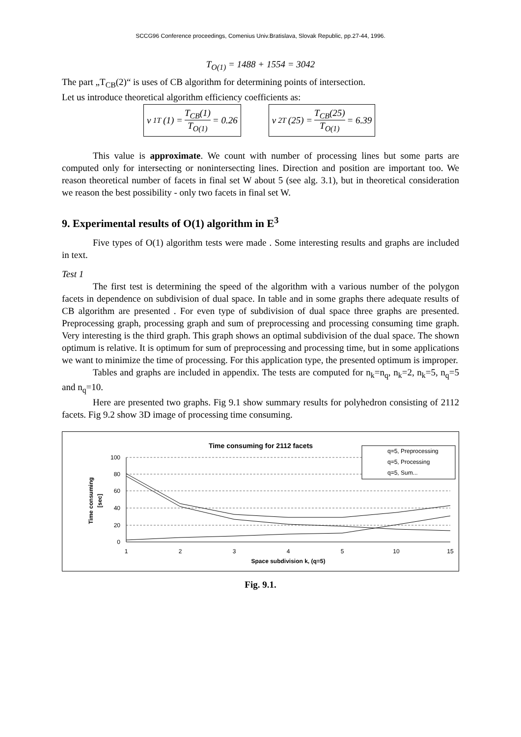SCCG96 Conference proceedings, Comenius Univ.Bratislava, Slovak Republic, pp.27-44, 1996.
T<sub>O(1)</sub> = 1488 + 1554 = 3042
The part „T<sub>CB</sub>(2)“ is uses of CB algorithm for determining points of intersection.
Let us introduce theoretical algorithm efficiency coefficients as:
ν<sub>1T</sub>(1) = T<sub>CB</sub>(1) T<sub>O(1)</sub> = 0.26 ν<sub>2T</sub>(25) = T<sub>CB</sub>(25) T<sub>O(1)</sub> = 6.39
This value is approximate. We count with number of processing lines but some parts are computed only for intersecting or nonintersecting lines. Direction and position are important too. We reason theoretical number of facets in final set W about 5 (see alg. 3.1), but in theoretical consideration we reason the best possibility - only two facets in final set W.
9. Experimental results of O(1) algorithm in E<sup>3</sup>
Five types of O(1) algorithm tests were made . Some interesting results and graphs are included in text.
Test 1
The first test is determining the speed of the algorithm with a various number of the polygon facets in dependence on subdivision of dual space. In table and in some graphs there adequate results of CB algorithm are presented . For even type of subdivision of dual space three graphs are presented. Preprocessing graph, processing graph and sum of preprocessing and processing consuming time graph. Very interesting is the third graph. This graph shows an optimal subdivision of the dual space. The shown optimum is relative. It is optimum for sum of preprocessing and processing time, but in some applications we want to minimize the time of processing. For this application type, the presented optimum is improper.
Tables and graphs are included in appendix. The tests are computed for n<sub>k</sub>=n<sub>q</sub>, n<sub>k</sub>=2, n<sub>k</sub>=5, n<sub>q</sub>=5 and n<sub>q</sub>=10.
Here are presented two graphs. Fig 9.1 show summary results for polyhedron consisting of 2112 facets. Fig 9.2 show 3D image of processing time consuming.
Time consuming for 2112 facets
0
20
40
60
80
100
1
2
3
4
5
10
15
Space subdivision k, (q=5)
Time consuming
[sec]
q=5, Preprocessing
q=5, Processing
q=5, Sum...
Fig. 9.1.